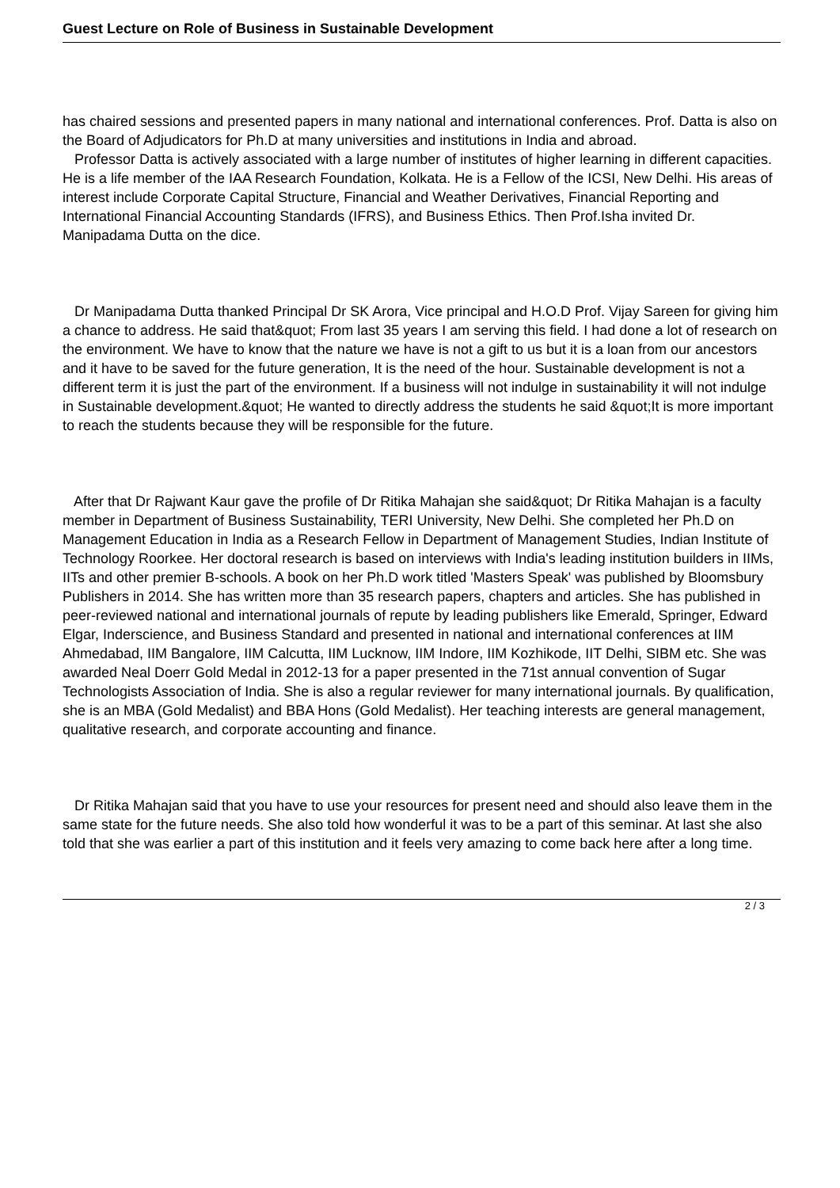Guest Lecture on Role of Business in Sustainable Development
has chaired sessions and presented papers in many national and international conferences. Prof. Datta is also on the Board of Adjudicators for Ph.D at many universities and institutions in India and abroad.
Professor Datta is actively associated with a large number of institutes of higher learning in different capacities. He is a life member of the IAA Research Foundation, Kolkata. He is a Fellow of the ICSI, New Delhi. His areas of interest include Corporate Capital Structure, Financial and Weather Derivatives, Financial Reporting and International Financial Accounting Standards (IFRS), and Business Ethics. Then Prof.Isha invited Dr. Manipadama Dutta on the dice.
Dr Manipadama Dutta thanked Principal Dr SK Arora, Vice principal and H.O.D Prof. Vijay Sareen for giving him a chance to address. He said that&quot; From last 35 years I am serving this field. I had done a lot of research on the environment. We have to know that the nature we have is not a gift to us but it is a loan from our ancestors and it have to be saved for the future generation, It is the need of the hour. Sustainable development is not a different term it is just the part of the environment. If a business will not indulge in sustainability it will not indulge in Sustainable development.&quot; He wanted to directly address the students he said &quot;It is more important to reach the students because they will be responsible for the future.
After that Dr Rajwant Kaur gave the profile of Dr Ritika Mahajan she said&quot; Dr Ritika Mahajan is a faculty member in Department of Business Sustainability, TERI University, New Delhi. She completed her Ph.D on Management Education in India as a Research Fellow in Department of Management Studies, Indian Institute of Technology Roorkee. Her doctoral research is based on interviews with India's leading institution builders in IIMs, IITs and other premier B-schools. A book on her Ph.D work titled 'Masters Speak' was published by Bloomsbury Publishers in 2014. She has written more than 35 research papers, chapters and articles. She has published in peer-reviewed national and international journals of repute by leading publishers like Emerald, Springer, Edward Elgar, Inderscience, and Business Standard and presented in national and international conferences at IIM Ahmedabad, IIM Bangalore, IIM Calcutta, IIM Lucknow, IIM Indore, IIM Kozhikode, IIT Delhi, SIBM etc. She was awarded Neal Doerr Gold Medal in 2012-13 for a paper presented in the 71st annual convention of Sugar Technologists Association of India. She is also a regular reviewer for many international journals. By qualification, she is an MBA (Gold Medalist) and BBA Hons (Gold Medalist). Her teaching interests are general management, qualitative research, and corporate accounting and finance.
Dr Ritika Mahajan said that you have to use your resources for present need and should also leave them in the same state for the future needs. She also told how wonderful it was to be a part of this seminar. At last she also told that she was earlier a part of this institution and it feels very amazing to come back here after a long time.
2 / 3